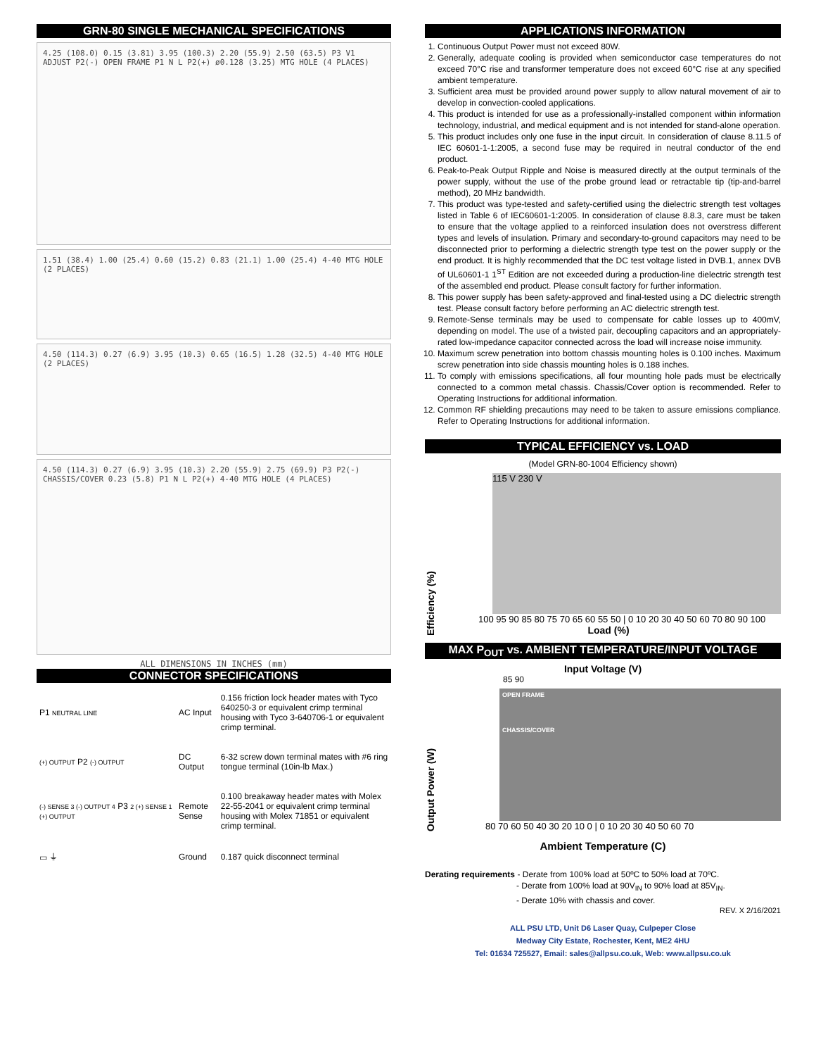GRN-80 SINGLE MECHANICAL SPECIFICATIONS
4.25 (108.0) 0.15 (3.81) 3.95 (100.3) 2.20 (55.9) 2.50 (63.5) P3 V1 ADJUST P2(-) OPEN FRAME P1 N L P2(+) ø0.128 (3.25) MTG HOLE (4 PLACES)
1.51 (38.4) 1.00 (25.4) 0.60 (15.2) 0.83 (21.1) 1.00 (25.4) 4-40 MTG HOLE (2 PLACES)
4.50 (114.3) 0.27 (6.9) 3.95 (10.3) 0.65 (16.5) 1.28 (32.5) 4-40 MTG HOLE (2 PLACES)
4.50 (114.3) 0.27 (6.9) 3.95 (10.3) 2.20 (55.9) 2.75 (69.9) P3 P2(-) CHASSIS/COVER 0.23 (5.8) P1 N L P2(+) 4-40 MTG HOLE (4 PLACES)
ALL DIMENSIONS IN INCHES (mm)
CONNECTOR SPECIFICATIONS
| P1 NEUTRAL LINE | AC Input | 0.156 friction lock header mates with Tyco 640250-3 or equivalent crimp terminal housing with Tyco 3-640706-1 or equivalent crimp terminal. |
| (+) OUTPUT P2 (-) OUTPUT | DC Output | 6-32 screw down terminal mates with #6 ring tongue terminal (10in-lb Max.) |
| (-) SENSE 3 (-) OUTPUT 4 P3 2 (+) SENSE 1 (+) OUTPUT | Remote Sense | 0.100 breakaway header mates with Molex 22-55-2041 or equivalent crimp terminal housing with Molex 71851 or equivalent crimp terminal. |
| ▭ ⏚ | Ground | 0.187 quick disconnect terminal |
APPLICATIONS INFORMATION
1. Continuous Output Power must not exceed 80W.
2. Generally, adequate cooling is provided when semiconductor case temperatures do not exceed 70°C rise and transformer temperature does not exceed 60°C rise at any specified ambient temperature.
3. Sufficient area must be provided around power supply to allow natural movement of air to develop in convection-cooled applications.
4. This product is intended for use as a professionally-installed component within information technology, industrial, and medical equipment and is not intended for stand-alone operation.
5. This product includes only one fuse in the input circuit. In consideration of clause 8.11.5 of IEC 60601-1-1:2005, a second fuse may be required in neutral conductor of the end product.
6. Peak-to-Peak Output Ripple and Noise is measured directly at the output terminals of the power supply, without the use of the probe ground lead or retractable tip (tip-and-barrel method), 20 MHz bandwidth.
7. This product was type-tested and safety-certified using the dielectric strength test voltages listed in Table 6 of IEC60601-1:2005. In consideration of clause 8.8.3, care must be taken to ensure that the voltage applied to a reinforced insulation does not overstress different types and levels of insulation. Primary and secondary-to-ground capacitors may need to be disconnected prior to performing a dielectric strength type test on the power supply or the end product. It is highly recommended that the DC test voltage listed in DVB.1, annex DVB of UL60601-1 1<sup>ST</sup> Edition are not exceeded during a production-line dielectric strength test of the assembled end product. Please consult factory for further information.
8. This power supply has been safety-approved and final-tested using a DC dielectric strength test. Please consult factory before performing an AC dielectric strength test.
9. Remote-Sense terminals may be used to compensate for cable losses up to 400mV, depending on model. The use of a twisted pair, decoupling capacitors and an appropriately-rated low-impedance capacitor connected across the load will increase noise immunity.
10. Maximum screw penetration into bottom chassis mounting holes is 0.100 inches. Maximum screw penetration into side chassis mounting holes is 0.188 inches.
11. To comply with emissions specifications, all four mounting hole pads must be electrically connected to a common metal chassis. Chassis/Cover option is recommended. Refer to Operating Instructions for additional information.
12. Common RF shielding precautions may need to be taken to assure emissions compliance. Refer to Operating Instructions for additional information.
TYPICAL EFFICIENCY vs. LOAD
(Model GRN-80-1004 Efficiency shown)
Efficiency (%)
115 V 230 V
100 95 90 85 80 75 70 65 60 55 50 | 0 10 20 30 40 50 60 70 80 90 100
Load (%)
MAX P<sub>OUT</sub> vs. AMBIENT TEMPERATURE/INPUT VOLTAGE
Input Voltage (V)
Output Power (W)
85 90
OPEN FRAME
CHASSIS/COVER
80 70 60 50 40 30 20 10 0 | 0 10 20 30 40 50 60 70
Ambient Temperature (C)
Derating requirements - Derate from 100% load at 50ºC to 50% load at 70ºC.
- Derate from 100% load at 90V<sub>IN</sub> to 90% load at 85V<sub>IN</sub>.
- Derate 10% with chassis and cover.
REV. X 2/16/2021
ALL PSU LTD, Unit D6 Laser Quay, Culpeper Close
Medway City Estate, Rochester, Kent, ME2 4HU
Tel: 01634 725527, Email: sales@allpsu.co.uk, Web: www.allpsu.co.uk